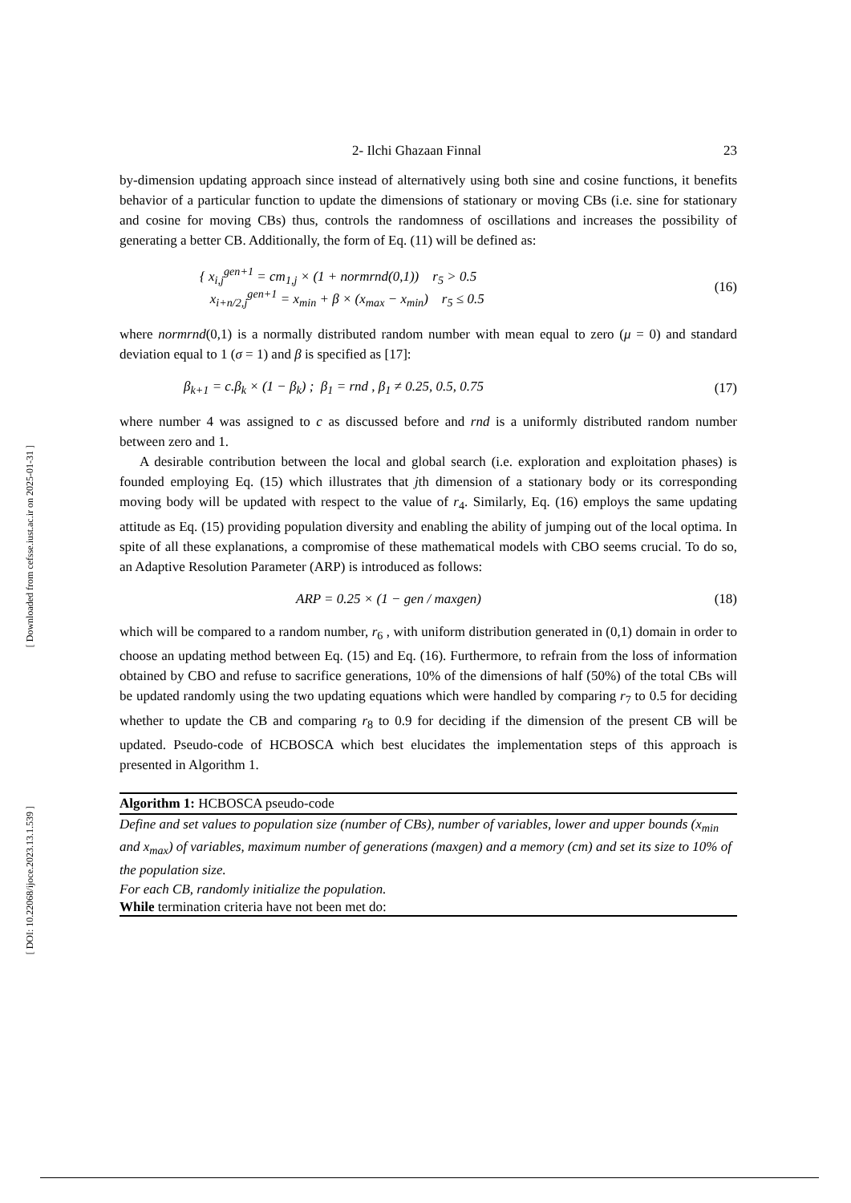[ Downloaded from cefsse.iust.ac.ir on 2025-01-31 ]
[ DOI: 10.22068/ijoce.2023.13.1.539 ]
2- Ilchi Ghazaan Finnal 23
by-dimension updating approach since instead of alternatively using both sine and cosine functions, it benefits behavior of a particular function to update the dimensions of stationary or moving CBs (i.e. sine for stationary and cosine for moving CBs) thus, controls the randomness of oscillations and increases the possibility of generating a better CB. Additionally, the form of Eq. (11) will be defined as:
{ x<sub>i,j</sub><sup>gen+1</sup> = cm<sub>1,j</sub> × (1 + normrnd(0,1)) r<sub>5</sub> > 0.5
x<sub>i+n/2,j</sub><sup>gen+1</sup> = x<sub>min</sub> + β × (x<sub>max</sub> − x<sub>min</sub>) r<sub>5</sub> ≤ 0.5
(16)
where normrnd(0,1) is a normally distributed random number with mean equal to zero (μ = 0) and standard deviation equal to 1 (σ = 1) and β is specified as [17]:
β<sub>k+1</sub> = c.β<sub>k</sub> × (1 − β<sub>k</sub>) ; β<sub>1</sub> = rnd , β<sub>1</sub> ≠ 0.25, 0.5, 0.75
(17)
where number 4 was assigned to c as discussed before and rnd is a uniformly distributed random number between zero and 1.
A desirable contribution between the local and global search (i.e. exploration and exploitation phases) is founded employing Eq. (15) which illustrates that jth dimension of a stationary body or its corresponding moving body will be updated with respect to the value of r<sub>4</sub>. Similarly, Eq. (16) employs the same updating attitude as Eq. (15) providing population diversity and enabling the ability of jumping out of the local optima. In spite of all these explanations, a compromise of these mathematical models with CBO seems crucial. To do so, an Adaptive Resolution Parameter (ARP) is introduced as follows:
ARP = 0.25 × (1 − gen / maxgen)
(18)
which will be compared to a random number, r<sub>6</sub> , with uniform distribution generated in (0,1) domain in order to choose an updating method between Eq. (15) and Eq. (16). Furthermore, to refrain from the loss of information obtained by CBO and refuse to sacrifice generations, 10% of the dimensions of half (50%) of the total CBs will be updated randomly using the two updating equations which were handled by comparing r<sub>7</sub> to 0.5 for deciding whether to update the CB and comparing r<sub>8</sub> to 0.9 for deciding if the dimension of the present CB will be updated. Pseudo-code of HCBOSCA which best elucidates the implementation steps of this approach is presented in Algorithm 1.
Algorithm 1: HCBOSCA pseudo-code
Define and set values to population size (number of CBs), number of variables, lower and upper bounds (x<sub>min</sub> and x<sub>max</sub>) of variables, maximum number of generations (maxgen) and a memory (cm) and set its size to 10% of the population size.
For each CB, randomly initialize the population.
While termination criteria have not been met do: